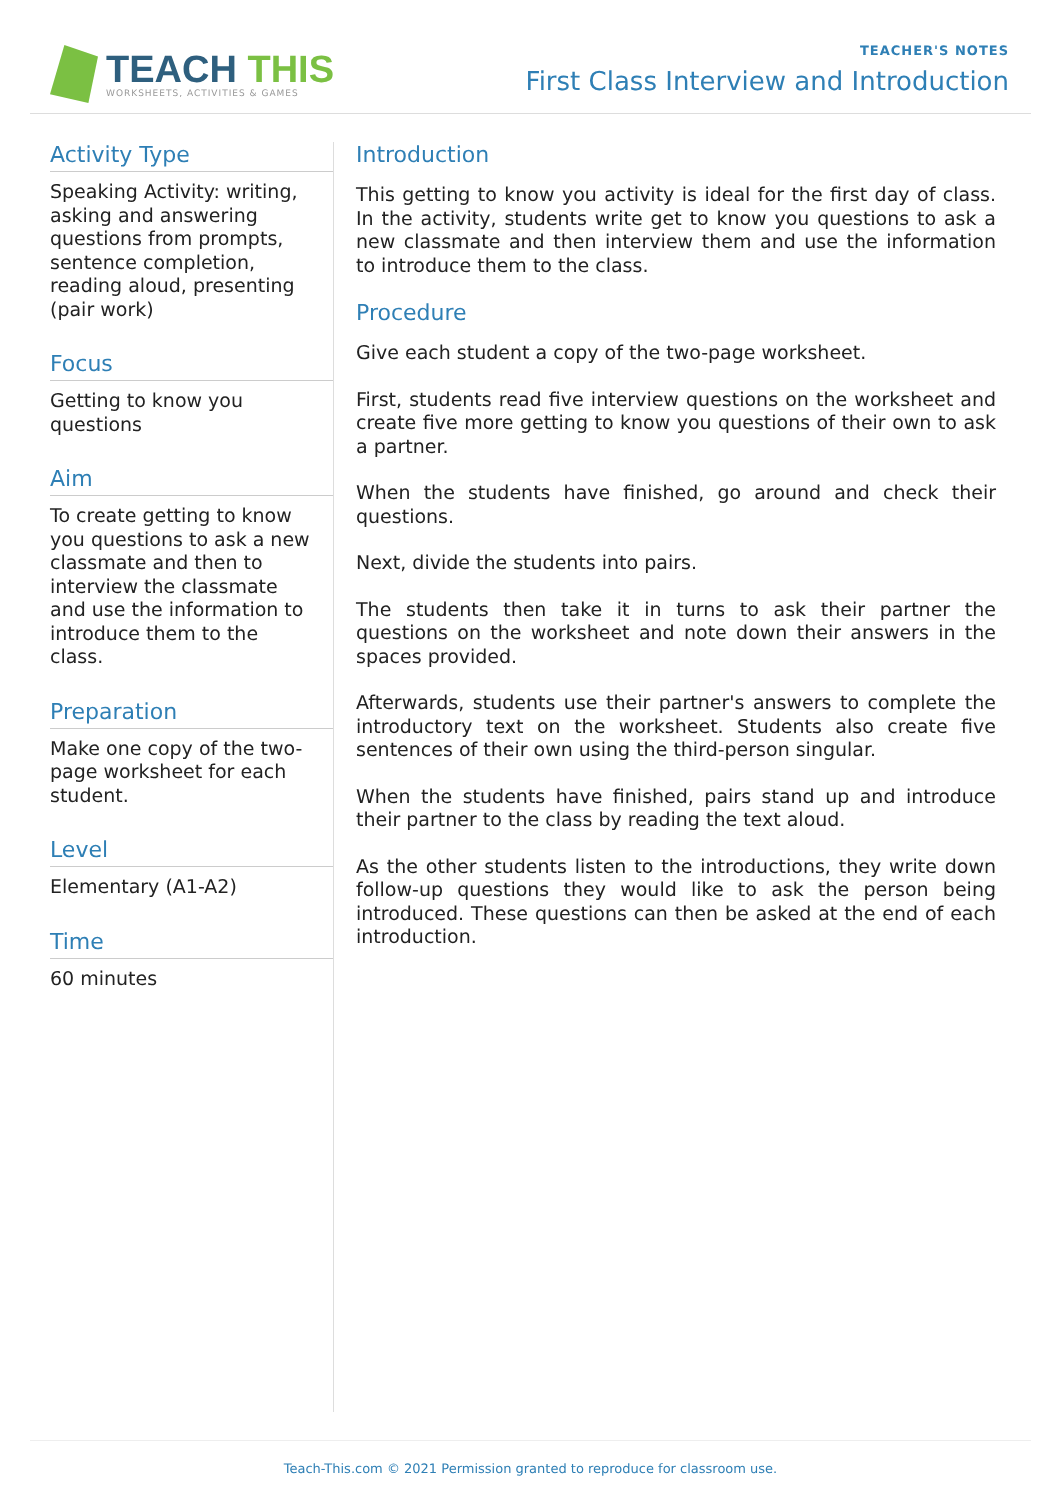TEACH THIS
WORKSHEETS, ACTIVITIES & GAMES
TEACHER'S NOTES
First Class Interview and Introduction
Activity Type
Speaking Activity: writing, asking and answering questions from prompts, sentence completion, reading aloud, presenting (pair work)
Focus
Getting to know you questions
Aim
To create getting to know you questions to ask a new classmate and then to interview the classmate and use the information to introduce them to the class.
Preparation
Make one copy of the two-page worksheet for each student.
Level
Elementary (A1-A2)
Time
60 minutes
Introduction
This getting to know you activity is ideal for the first day of class. In the activity, students write get to know you questions to ask a new classmate and then interview them and use the information to introduce them to the class.
Procedure
Give each student a copy of the two-page worksheet.
First, students read five interview questions on the worksheet and create five more getting to know you questions of their own to ask a partner.
When the students have finished, go around and check their questions.
Next, divide the students into pairs.
The students then take it in turns to ask their partner the questions on the worksheet and note down their answers in the spaces provided.
Afterwards, students use their partner's answers to complete the introductory text on the worksheet. Students also create five sentences of their own using the third-person singular.
When the students have finished, pairs stand up and introduce their partner to the class by reading the text aloud.
As the other students listen to the introductions, they write down follow-up questions they would like to ask the person being introduced. These questions can then be asked at the end of each introduction.
Teach-This.com © 2021 Permission granted to reproduce for classroom use.